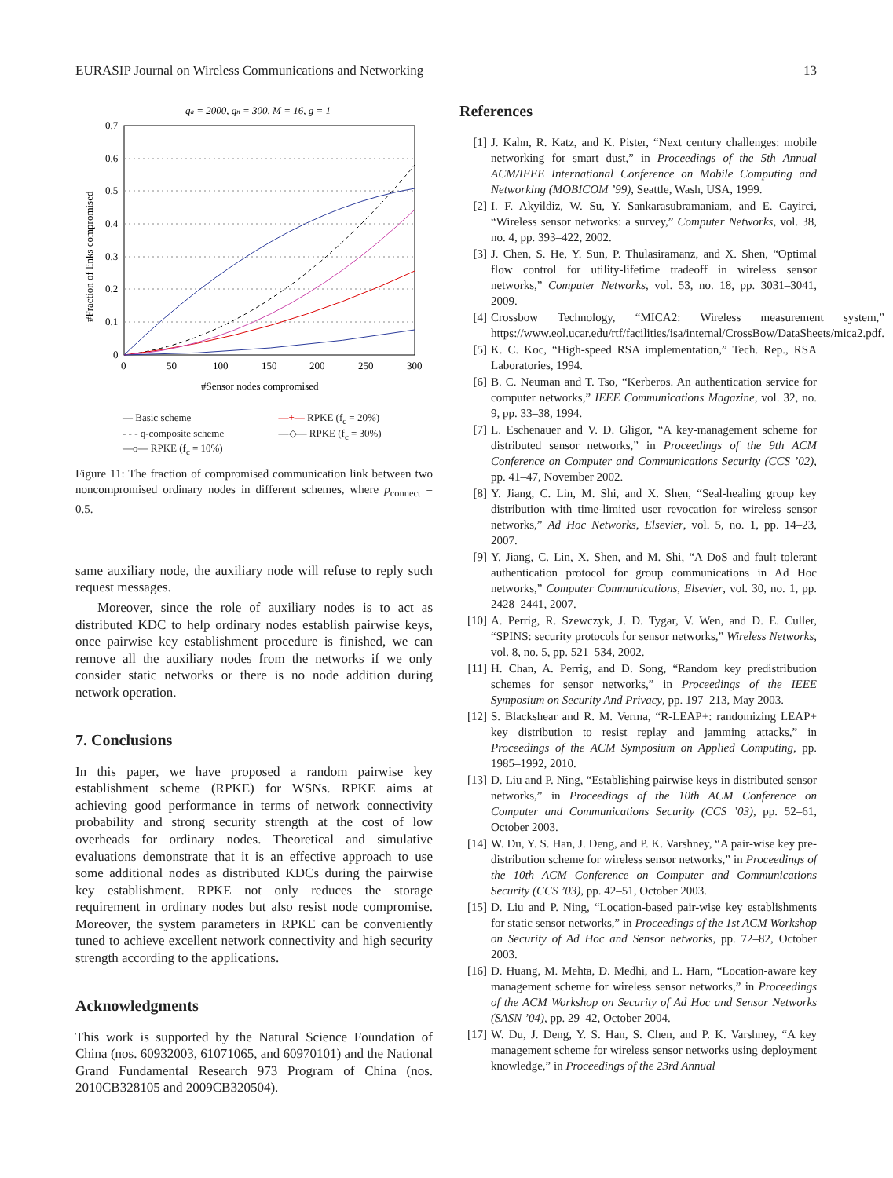EURASIP Journal on Wireless Communications and Networking 13
qa = 2000, qn = 300, M = 16, g = 1
0.7
0.6
0.5
0.4
0.3
0.2
0.1
0
0
50
100
150
200
250
300
#Sensor nodes compromised
#Fraction of links compromised
— Basic scheme —+— RPKE (f<sub>c</sub> = 20%) - - - q-composite scheme —◇— RPKE (f<sub>c</sub> = 30%) —o— RPKE (f<sub>c</sub> = 10%)
Figure 11: The fraction of compromised communication link between two noncompromised ordinary nodes in different schemes, where p<sub>connect</sub> = 0.5.
same auxiliary node, the auxiliary node will refuse to reply such request messages.
Moreover, since the role of auxiliary nodes is to act as distributed KDC to help ordinary nodes establish pairwise keys, once pairwise key establishment procedure is finished, we can remove all the auxiliary nodes from the networks if we only consider static networks or there is no node addition during network operation.
7. Conclusions
In this paper, we have proposed a random pairwise key establishment scheme (RPKE) for WSNs. RPKE aims at achieving good performance in terms of network connectivity probability and strong security strength at the cost of low overheads for ordinary nodes. Theoretical and simulative evaluations demonstrate that it is an effective approach to use some additional nodes as distributed KDCs during the pairwise key establishment. RPKE not only reduces the storage requirement in ordinary nodes but also resist node compromise. Moreover, the system parameters in RPKE can be conveniently tuned to achieve excellent network connectivity and high security strength according to the applications.
Acknowledgments
This work is supported by the Natural Science Foundation of China (nos. 60932003, 61071065, and 60970101) and the National Grand Fundamental Research 973 Program of China (nos. 2010CB328105 and 2009CB320504).
References
[1] J. Kahn, R. Katz, and K. Pister, “Next century challenges: mobile networking for smart dust,” in Proceedings of the 5th Annual ACM/IEEE International Conference on Mobile Computing and Networking (MOBICOM ’99), Seattle, Wash, USA, 1999.
[2] I. F. Akyildiz, W. Su, Y. Sankarasubramaniam, and E. Cayirci, “Wireless sensor networks: a survey,” Computer Networks, vol. 38, no. 4, pp. 393–422, 2002.
[3] J. Chen, S. He, Y. Sun, P. Thulasiramanz, and X. Shen, “Optimal flow control for utility-lifetime tradeoff in wireless sensor networks,” Computer Networks, vol. 53, no. 18, pp. 3031–3041, 2009.
[4] Crossbow Technology, “MICA2: Wireless measurement system,” https://www.eol.ucar.edu/rtf/facilities/isa/internal/CrossBow/DataSheets/mica2.pdf.
[5] K. C. Koc, “High-speed RSA implementation,” Tech. Rep., RSA Laboratories, 1994.
[6] B. C. Neuman and T. Tso, “Kerberos. An authentication service for computer networks,” IEEE Communications Magazine, vol. 32, no. 9, pp. 33–38, 1994.
[7] L. Eschenauer and V. D. Gligor, “A key-management scheme for distributed sensor networks,” in Proceedings of the 9th ACM Conference on Computer and Communications Security (CCS ’02), pp. 41–47, November 2002.
[8] Y. Jiang, C. Lin, M. Shi, and X. Shen, “Seal-healing group key distribution with time-limited user revocation for wireless sensor networks,” Ad Hoc Networks, Elsevier, vol. 5, no. 1, pp. 14–23, 2007.
[9] Y. Jiang, C. Lin, X. Shen, and M. Shi, “A DoS and fault tolerant authentication protocol for group communications in Ad Hoc networks,” Computer Communications, Elsevier, vol. 30, no. 1, pp. 2428–2441, 2007.
[10] A. Perrig, R. Szewczyk, J. D. Tygar, V. Wen, and D. E. Culler, “SPINS: security protocols for sensor networks,” Wireless Networks, vol. 8, no. 5, pp. 521–534, 2002.
[11] H. Chan, A. Perrig, and D. Song, “Random key predistribution schemes for sensor networks,” in Proceedings of the IEEE Symposium on Security And Privacy, pp. 197–213, May 2003.
[12] S. Blackshear and R. M. Verma, “R-LEAP+: randomizing LEAP+ key distribution to resist replay and jamming attacks,” in Proceedings of the ACM Symposium on Applied Computing, pp. 1985–1992, 2010.
[13] D. Liu and P. Ning, “Establishing pairwise keys in distributed sensor networks,” in Proceedings of the 10th ACM Conference on Computer and Communications Security (CCS ’03), pp. 52–61, October 2003.
[14] W. Du, Y. S. Han, J. Deng, and P. K. Varshney, “A pair-wise key pre-distribution scheme for wireless sensor networks,” in Proceedings of the 10th ACM Conference on Computer and Communications Security (CCS ’03), pp. 42–51, October 2003.
[15] D. Liu and P. Ning, “Location-based pair-wise key establishments for static sensor networks,” in Proceedings of the 1st ACM Workshop on Security of Ad Hoc and Sensor networks, pp. 72–82, October 2003.
[16] D. Huang, M. Mehta, D. Medhi, and L. Harn, “Location-aware key management scheme for wireless sensor networks,” in Proceedings of the ACM Workshop on Security of Ad Hoc and Sensor Networks (SASN ’04), pp. 29–42, October 2004.
[17] W. Du, J. Deng, Y. S. Han, S. Chen, and P. K. Varshney, “A key management scheme for wireless sensor networks using deployment knowledge,” in Proceedings of the 23rd Annual